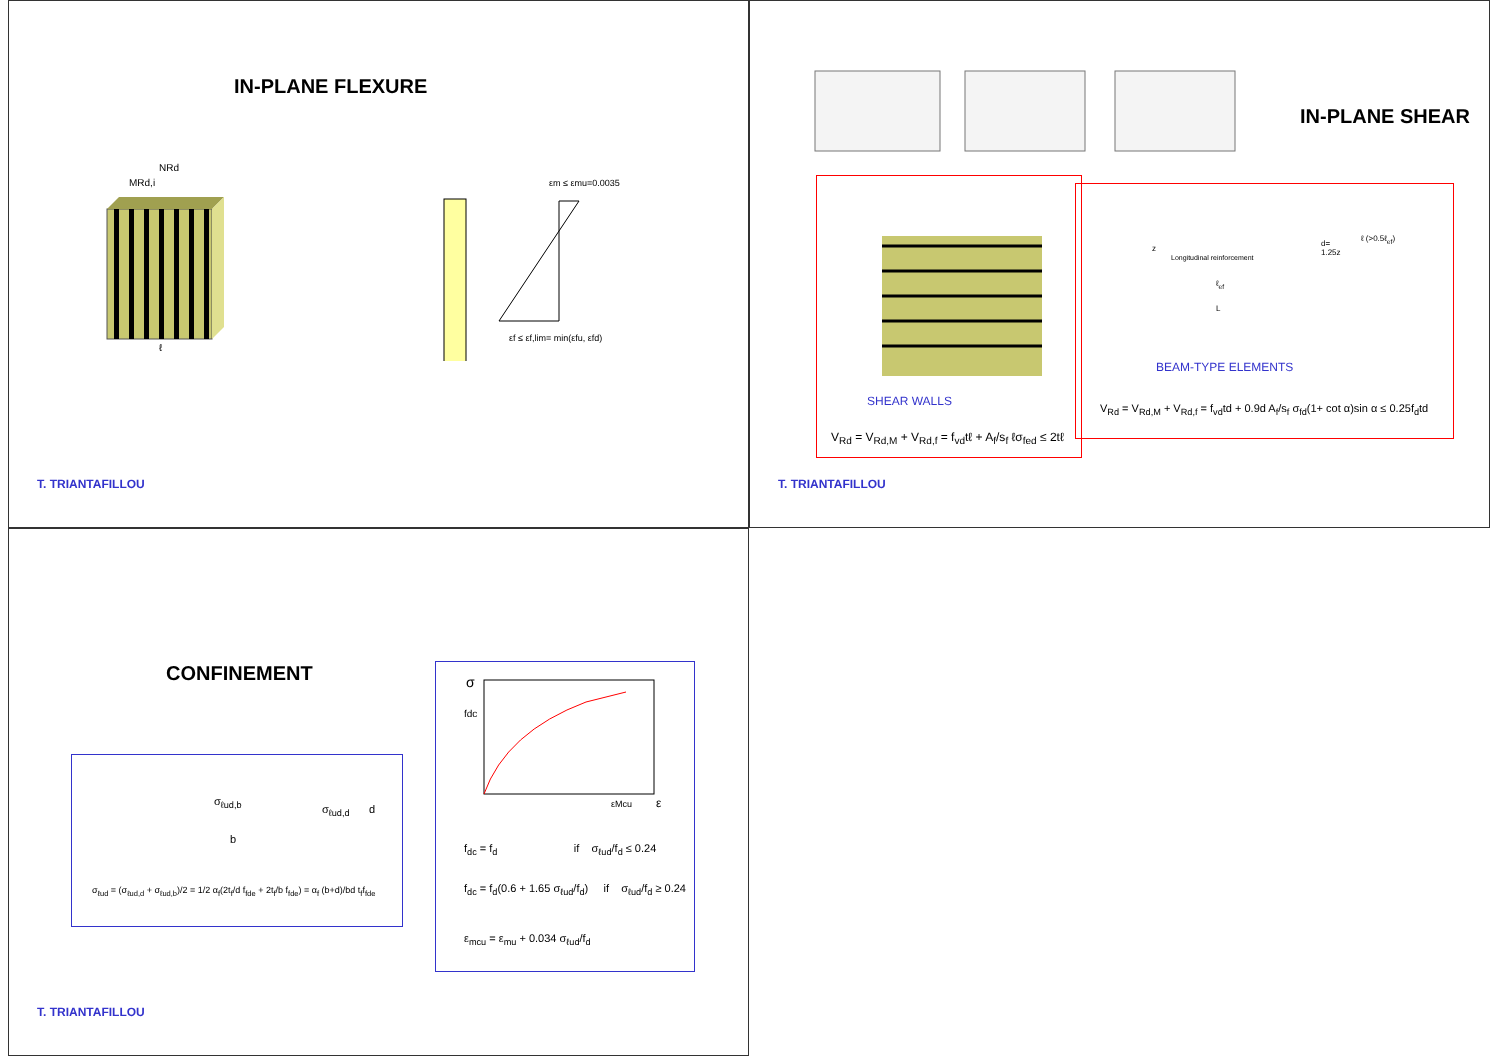IN-PLANE FLEXURE
NRd
MRd,i
ℓ
εm ≤ εmu=0.0035
εf ≤ εf,lim= min(εfu, εfd)
T. TRIANTAFILLOU
IN-PLANE SHEAR
SHEAR WALLS
V<sub>Rd</sub> = V<sub>Rd,M</sub> + V<sub>Rd,f</sub> = f<sub>vd</sub>tℓ + A<sub>f</sub>/s<sub>f</sub> ℓσ<sub>fed</sub> ≤ 2tℓ
Longitudinal reinforcement
d=
1.25z
ℓ (>0.5ℓ<sub>ef</sub>)
z
ℓ<sub>ef</sub>
L
BEAM-TYPE ELEMENTS
V<sub>Rd</sub> = V<sub>Rd,M</sub> + V<sub>Rd,f</sub> = f<sub>vd</sub>td + 0.9d A<sub>f</sub>/s<sub>f</sub> σ<sub>fd</sub>(1+ cot α)sin α ≤ 0.25f<sub>d</sub>td
T. TRIANTAFILLOU
CONFINEMENT
σ<sub>ℓud,b</sub>
b
σ<sub>ℓud,d</sub> d
σ<sub>ℓud</sub> = (σ<sub>ℓud,d</sub> + σ<sub>ℓud,b</sub>)/2 = 1/2 α<sub>f</sub>(2t<sub>f</sub>/d f<sub>fde</sub> + 2t<sub>f</sub>/b f<sub>fde</sub>) = α<sub>f</sub> (b+d)/bd t<sub>f</sub>f<sub>fde</sub>
σ
fdc
εMcu
ε
f<sub>dc</sub> = f<sub>d</sub> if σ<sub>ℓud</sub>/f<sub>d</sub> ≤ 0.24
f<sub>dc</sub> = f<sub>d</sub>(0.6 + 1.65 σ<sub>ℓud</sub>/f<sub>d</sub>) if σ<sub>ℓud</sub>/f<sub>d</sub> ≥ 0.24
ε<sub>mcu</sub> = ε<sub>mu</sub> + 0.034 σ<sub>ℓud</sub>/f<sub>d</sub>
T. TRIANTAFILLOU